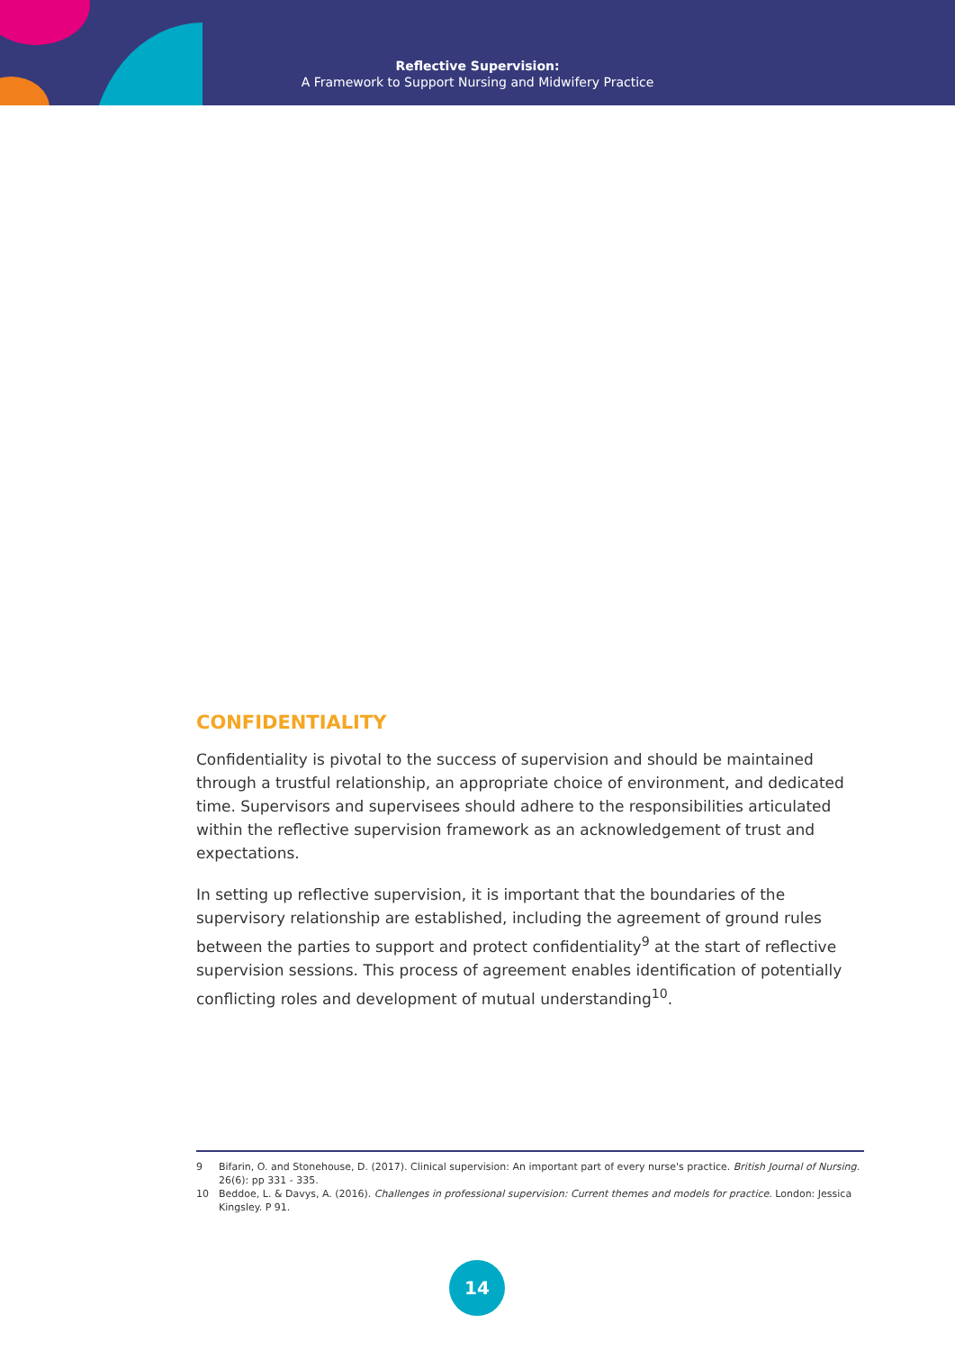Reflective Supervision:
A Framework to Support Nursing and Midwifery Practice
CONFIDENTIALITY
Confidentiality is pivotal to the success of supervision and should be maintained through a trustful relationship, an appropriate choice of environment, and dedicated time. Supervisors and supervisees should adhere to the responsibilities articulated within the reflective supervision framework as an acknowledgement of trust and expectations.
In setting up reflective supervision, it is important that the boundaries of the supervisory relationship are established, including the agreement of ground rules between the parties to support and protect confidentiality<sup>9</sup> at the start of reflective supervision sessions. This process of agreement enables identification of potentially conflicting roles and development of mutual understanding<sup>10</sup>.
9 Bifarin, O. and Stonehouse, D. (2017). Clinical supervision: An important part of every nurse's practice. British Journal of Nursing. 26(6): pp 331 - 335.
10 Beddoe, L. & Davys, A. (2016). Challenges in professional supervision: Current themes and models for practice. London: Jessica Kingsley. P 91.
14